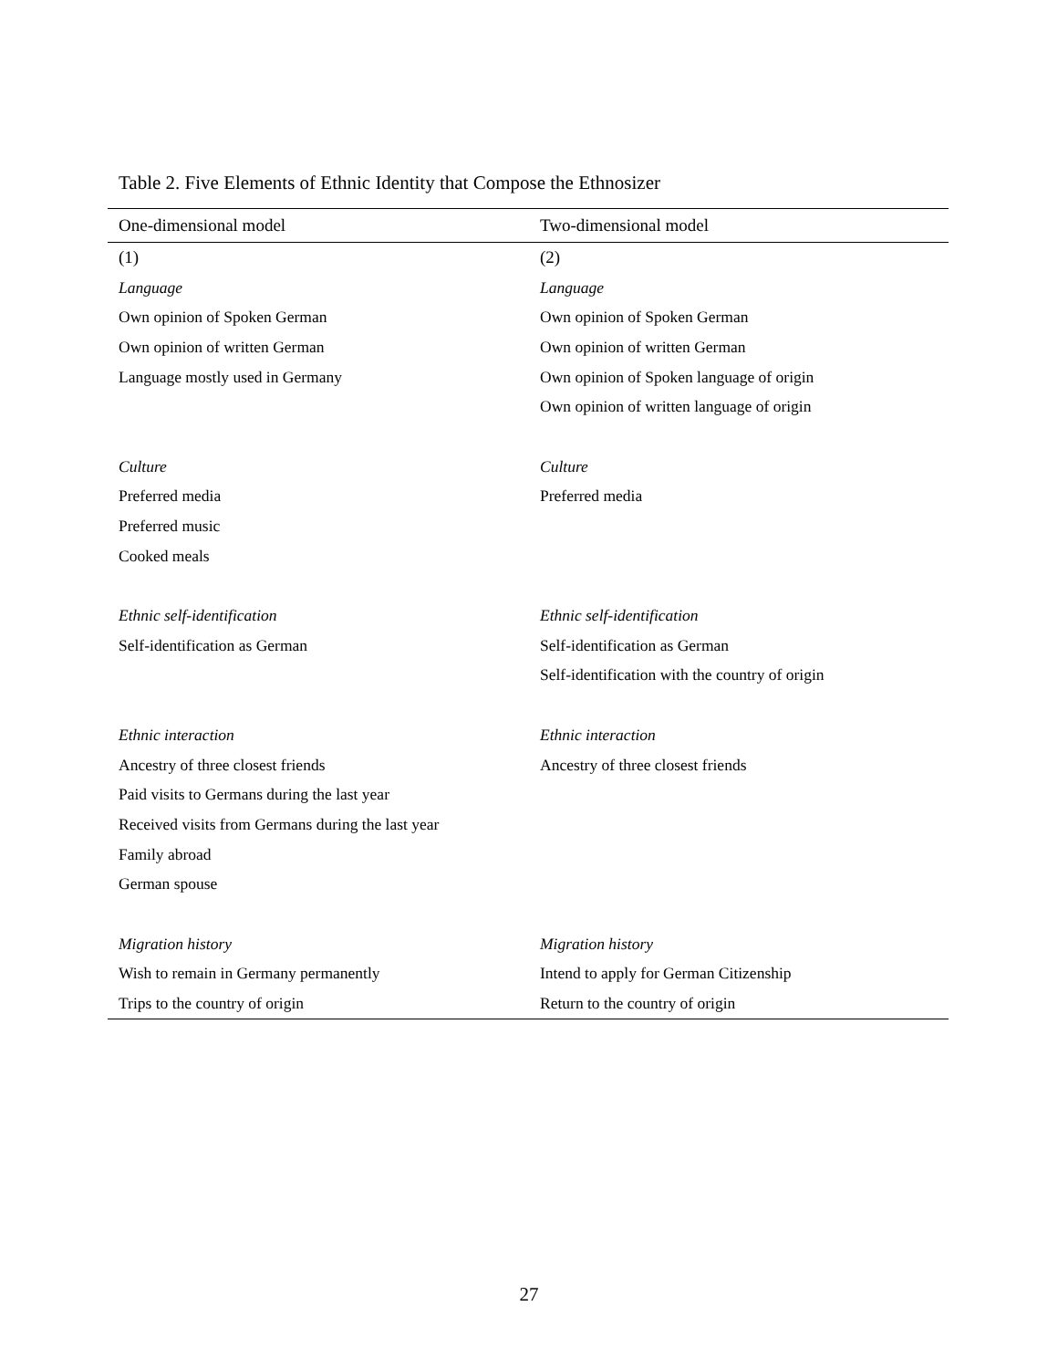Table 2. Five Elements of Ethnic Identity that Compose the Ethnosizer
| One-dimensional model | Two-dimensional model |
| --- | --- |
| (1) | (2) |
| Language | Language |
| Own opinion of Spoken German | Own opinion of Spoken German |
| Own opinion of written German | Own opinion of written German |
| Language mostly used in Germany | Own opinion of Spoken language of origin |
| | Own opinion of written language of origin |
| Culture | Culture |
| Preferred media | Preferred media |
| Preferred music | |
| Cooked meals | |
| Ethnic self-identification | Ethnic self-identification |
| Self-identification as German | Self-identification as German |
| | Self-identification with the country of origin |
| Ethnic interaction | Ethnic interaction |
| Ancestry of three closest friends | Ancestry of three closest friends |
| Paid visits to Germans during the last year | |
| Received visits from Germans during the last year | |
| Family abroad | |
| German spouse | |
| Migration history | Migration history |
| Wish to remain in Germany permanently | Intend to apply for German Citizenship |
| Trips to the country of origin | Return to the country of origin |
27